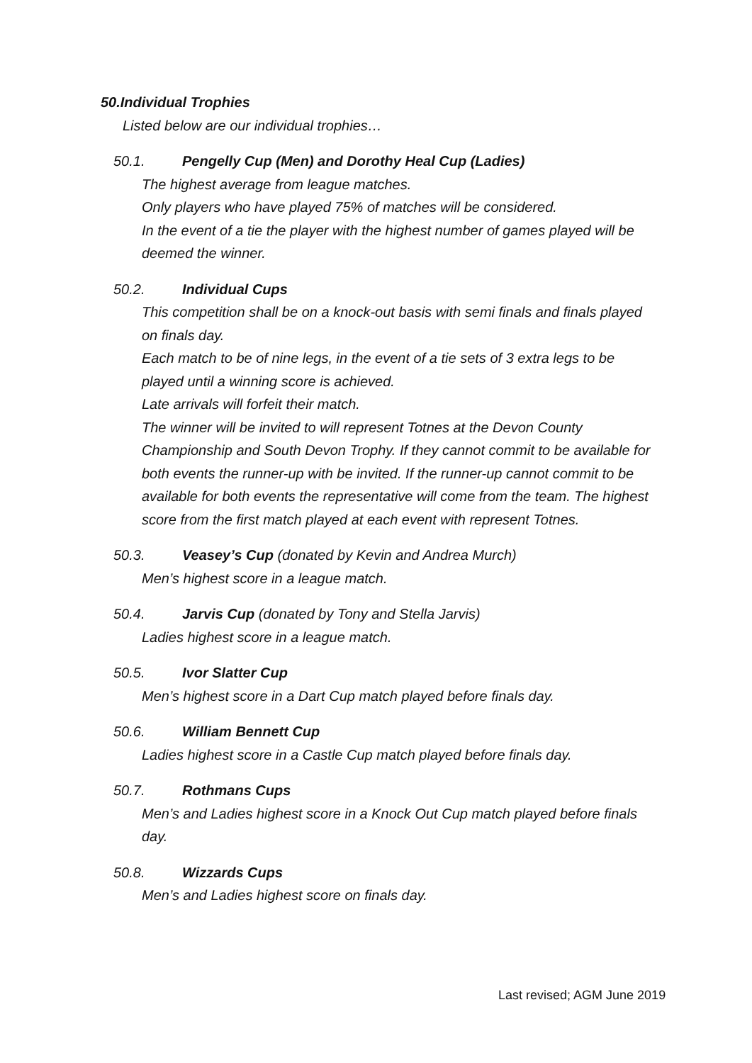50.Individual Trophies
Listed below are our individual trophies…
50.1. Pengelly Cup (Men) and Dorothy Heal Cup (Ladies)
The highest average from league matches.
Only players who have played 75% of matches will be considered.
In the event of a tie the player with the highest number of games played will be deemed the winner.
50.2. Individual Cups
This competition shall be on a knock-out basis with semi finals and finals played on finals day.
Each match to be of nine legs, in the event of a tie sets of 3 extra legs to be played until a winning score is achieved.
Late arrivals will forfeit their match.
The winner will be invited to will represent Totnes at the Devon County Championship and South Devon Trophy. If they cannot commit to be available for both events the runner-up with be invited. If the runner-up cannot commit to be available for both events the representative will come from the team. The highest score from the first match played at each event with represent Totnes.
50.3. Veasey’s Cup (donated by Kevin and Andrea Murch)
Men’s highest score in a league match.
50.4. Jarvis Cup (donated by Tony and Stella Jarvis)
Ladies highest score in a league match.
50.5. Ivor Slatter Cup
Men’s highest score in a Dart Cup match played before finals day.
50.6. William Bennett Cup
Ladies highest score in a Castle Cup match played before finals day.
50.7. Rothmans Cups
Men’s and Ladies highest score in a Knock Out Cup match played before finals day.
50.8. Wizzards Cups
Men’s and Ladies highest score on finals day.
Last revised; AGM June 2019